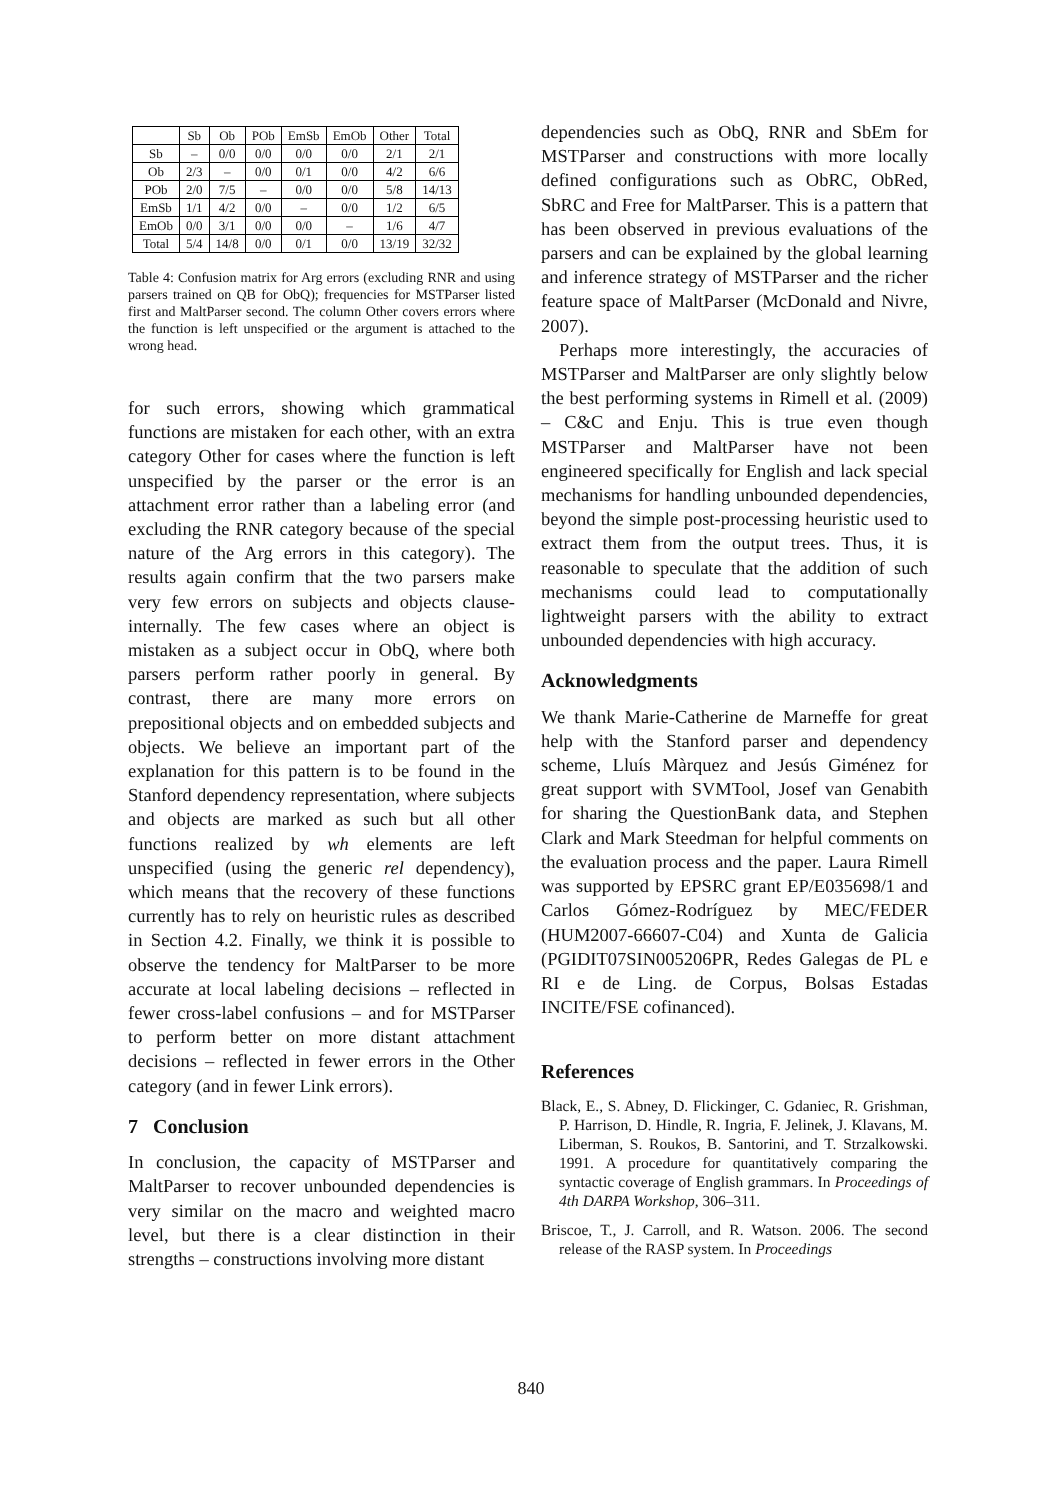| | Sb | Ob | POb | EmSb | EmOb | Other | Total |
| --- | --- | --- | --- | --- | --- | --- | --- |
| Sb | – | 0/0 | 0/0 | 0/0 | 0/0 | 2/1 | 2/1 |
| Ob | 2/3 | – | 0/0 | 0/1 | 0/0 | 4/2 | 6/6 |
| POb | 2/0 | 7/5 | – | 0/0 | 0/0 | 5/8 | 14/13 |
| EmSb | 1/1 | 4/2 | 0/0 | – | 0/0 | 1/2 | 6/5 |
| EmOb | 0/0 | 3/1 | 0/0 | 0/0 | – | 1/6 | 4/7 |
| Total | 5/4 | 14/8 | 0/0 | 0/1 | 0/0 | 13/19 | 32/32 |
Table 4: Confusion matrix for Arg errors (excluding RNR and using parsers trained on QB for ObQ); frequencies for MSTParser listed first and MaltParser second. The column Other covers errors where the function is left unspecified or the argument is attached to the wrong head.
for such errors, showing which grammatical functions are mistaken for each other, with an extra category Other for cases where the function is left unspecified by the parser or the error is an attachment error rather than a labeling error (and excluding the RNR category because of the special nature of the Arg errors in this category). The results again confirm that the two parsers make very few errors on subjects and objects clause-internally. The few cases where an object is mistaken as a subject occur in ObQ, where both parsers perform rather poorly in general. By contrast, there are many more errors on prepositional objects and on embedded subjects and objects. We believe an important part of the explanation for this pattern is to be found in the Stanford dependency representation, where subjects and objects are marked as such but all other functions realized by wh elements are left unspecified (using the generic rel dependency), which means that the recovery of these functions currently has to rely on heuristic rules as described in Section 4.2. Finally, we think it is possible to observe the tendency for MaltParser to be more accurate at local labeling decisions – reflected in fewer cross-label confusions – and for MSTParser to perform better on more distant attachment decisions – reflected in fewer errors in the Other category (and in fewer Link errors).
7 Conclusion
In conclusion, the capacity of MSTParser and MaltParser to recover unbounded dependencies is very similar on the macro and weighted macro level, but there is a clear distinction in their strengths – constructions involving more distant
dependencies such as ObQ, RNR and SbEm for MSTParser and constructions with more locally defined configurations such as ObRC, ObRed, SbRC and Free for MaltParser. This is a pattern that has been observed in previous evaluations of the parsers and can be explained by the global learning and inference strategy of MSTParser and the richer feature space of MaltParser (McDonald and Nivre, 2007).
Perhaps more interestingly, the accuracies of MSTParser and MaltParser are only slightly below the best performing systems in Rimell et al. (2009) – C&C and Enju. This is true even though MSTParser and MaltParser have not been engineered specifically for English and lack special mechanisms for handling unbounded dependencies, beyond the simple post-processing heuristic used to extract them from the output trees. Thus, it is reasonable to speculate that the addition of such mechanisms could lead to computationally lightweight parsers with the ability to extract unbounded dependencies with high accuracy.
Acknowledgments
We thank Marie-Catherine de Marneffe for great help with the Stanford parser and dependency scheme, Lluís Màrquez and Jesús Giménez for great support with SVMTool, Josef van Genabith for sharing the QuestionBank data, and Stephen Clark and Mark Steedman for helpful comments on the evaluation process and the paper. Laura Rimell was supported by EPSRC grant EP/E035698/1 and Carlos Gómez-Rodríguez by MEC/FEDER (HUM2007-66607-C04) and Xunta de Galicia (PGIDIT07SIN005206PR, Redes Galegas de PL e RI e de Ling. de Corpus, Bolsas Estadas INCITE/FSE cofinanced).
References
Black, E., S. Abney, D. Flickinger, C. Gdaniec, R. Grishman, P. Harrison, D. Hindle, R. Ingria, F. Jelinek, J. Klavans, M. Liberman, S. Roukos, B. Santorini, and T. Strzalkowski. 1991. A procedure for quantitatively comparing the syntactic coverage of English grammars. In Proceedings of 4th DARPA Workshop, 306–311.
Briscoe, T., J. Carroll, and R. Watson. 2006. The second release of the RASP system. In Proceedings
840